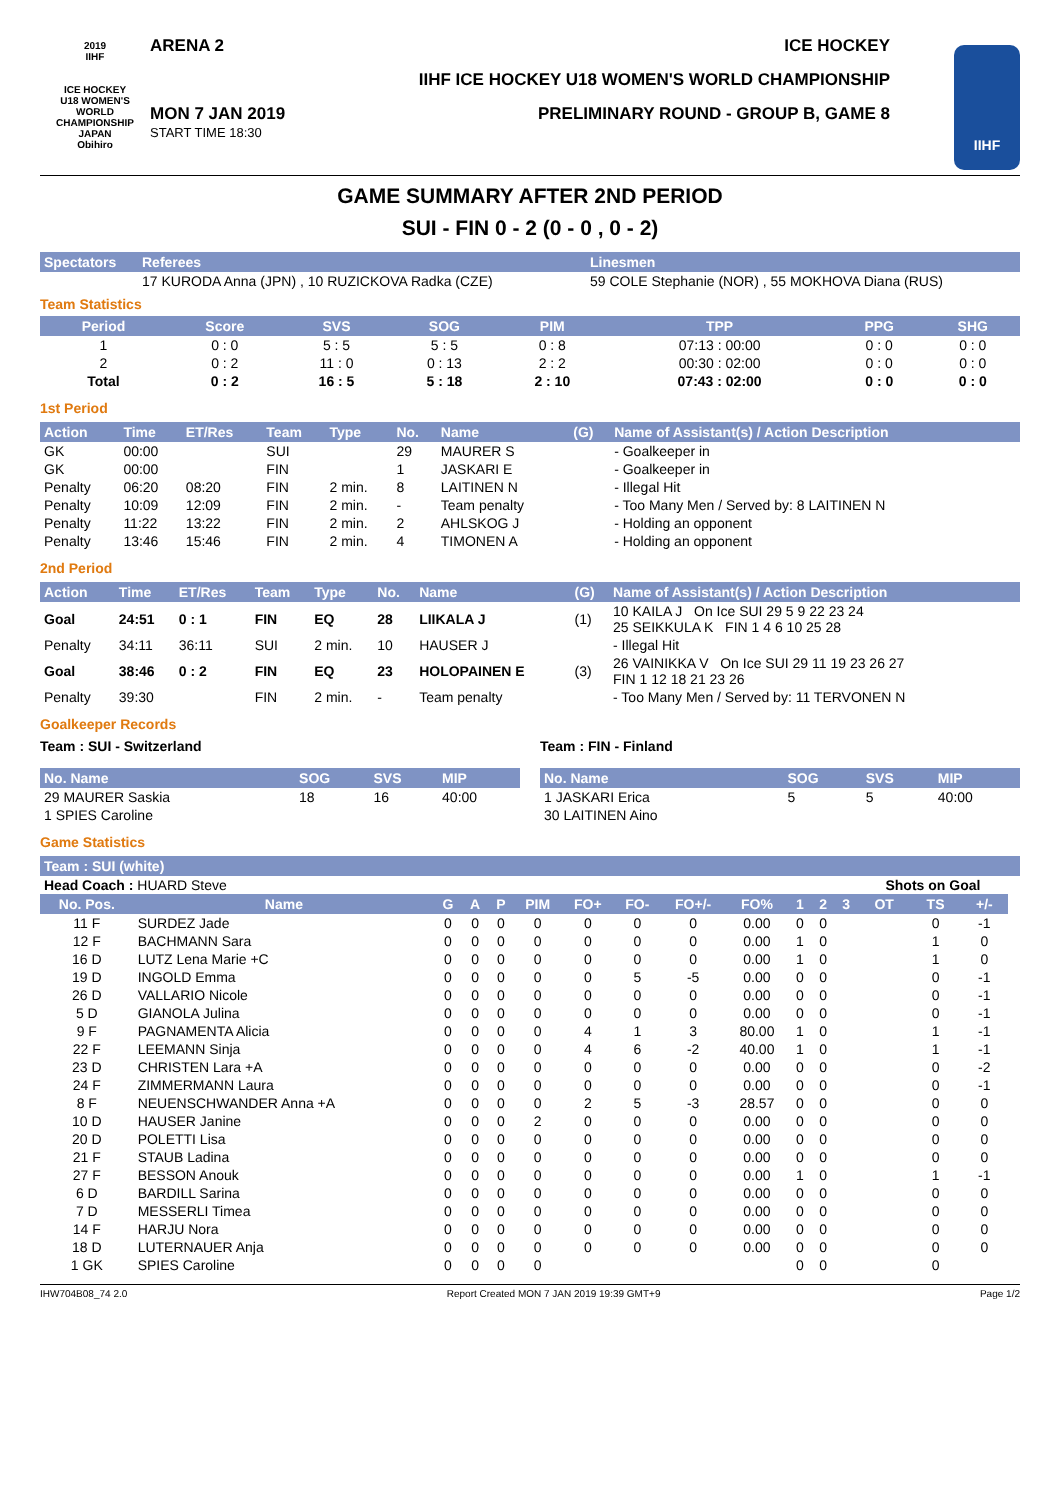2019
IIHF
ICE HOCKEY
U18 WOMEN'S WORLD CHAMPIONSHIP
JAPAN
Obihiro
ARENA 2 ICE HOCKEY
IIHF ICE HOCKEY U18 WOMEN'S WORLD CHAMPIONSHIP
MON 7 JAN 2019
START TIME 18:30
PRELIMINARY ROUND - GROUP B, GAME 8
IIHF
GAME SUMMARY AFTER 2ND PERIOD
SUI - FIN 0 - 2 (0 - 0 , 0 - 2)
| Spectators | Referees | Linesmen |
| --- | --- | --- |
| | 17 KURODA Anna (JPN) , 10 RUZICKOVA Radka (CZE) | 59 COLE Stephanie (NOR) , 55 MOKHOVA Diana (RUS) |
Team Statistics
| Period | Score | SVS | SOG | PIM | TPP | PPG | SHG |
| --- | --- | --- | --- | --- | --- | --- | --- |
| 1 | 0 : 0 | 5 : 5 | 5 : 5 | 0 : 8 | 07:13 : 00:00 | 0 : 0 | 0 : 0 |
| 2 | 0 : 2 | 11 : 0 | 0 : 13 | 2 : 2 | 00:30 : 02:00 | 0 : 0 | 0 : 0 |
| Total | 0 : 2 | 16 : 5 | 5 : 18 | 2 : 10 | 07:43 : 02:00 | 0 : 0 | 0 : 0 |
1st Period
| Action | Time | ET/Res | Team | Type | No. | Name | (G) | Name of Assistant(s) / Action Description |
| --- | --- | --- | --- | --- | --- | --- | --- | --- |
| GK | 00:00 | | SUI | | 29 | MAURER S | | - Goalkeeper in |
| GK | 00:00 | | FIN | | 1 | JASKARI E | | - Goalkeeper in |
| Penalty | 06:20 | 08:20 | FIN | 2 min. | 8 | LAITINEN N | | - Illegal Hit |
| Penalty | 10:09 | 12:09 | FIN | 2 min. | - | Team penalty | | - Too Many Men / Served by: 8 LAITINEN N |
| Penalty | 11:22 | 13:22 | FIN | 2 min. | 2 | AHLSKOG J | | - Holding an opponent |
| Penalty | 13:46 | 15:46 | FIN | 2 min. | 4 | TIMONEN A | | - Holding an opponent |
2nd Period
| Action | Time | ET/Res | Team | Type | No. | Name | (G) | Name of Assistant(s) / Action Description |
| --- | --- | --- | --- | --- | --- | --- | --- | --- |
| Goal | 24:51 | 0 : 1 | FIN | EQ | 28 | LIIKALA J | (1) | 10 KAILA J On Ice SUI 29 5 9 22 23 24 25 SEIKKULA K FIN 1 4 6 10 25 28 |
| Penalty | 34:11 | 36:11 | SUI | 2 min. | 10 | HAUSER J | | - Illegal Hit |
| Goal | 38:46 | 0 : 2 | FIN | EQ | 23 | HOLOPAINEN E | (3) | 26 VAINIKKA V On Ice SUI 29 11 19 23 26 27 FIN 1 12 18 21 23 26 |
| Penalty | 39:30 | | FIN | 2 min. | - | Team penalty | | - Too Many Men / Served by: 11 TERVONEN N |
Goalkeeper Records
Team : SUI - Switzerland
| No. Name | SOG | SVS | MIP |
| --- | --- | --- | --- |
| 29 MAURER Saskia | 18 | 16 | 40:00 |
| 1 SPIES Caroline | | | |
Team : FIN - Finland
| No. Name | SOG | SVS | MIP |
| --- | --- | --- | --- |
| 1 JASKARI Erica | 5 | 5 | 40:00 |
| 30 LAITINEN Aino | | | |
Game Statistics
| Team : SUI (white) | | | | | | | | | | | | | | | | |
| --- | --- | --- | --- | --- | --- | --- | --- | --- | --- | --- | --- | --- | --- | --- | --- | --- |
| Head Coach : HUARD Steve | | | | | | | | | | | | | Shots on Goal | | | |
| No. Pos. | Name | G | A | P | PIM | FO+ | FO- | FO+/- | FO% | 1 | 2 | 3 | OT | TS | +/- | |
| 11 F | SURDEZ Jade | 0 | 0 | 0 | 0 | 0 | 0 | 0 | 0.00 | 0 | 0 | | | 0 | -1 | |
| 12 F | BACHMANN Sara | 0 | 0 | 0 | 0 | 0 | 0 | 0 | 0.00 | 1 | 0 | | | 1 | 0 | |
| 16 D | LUTZ Lena Marie +C | 0 | 0 | 0 | 0 | 0 | 0 | 0 | 0.00 | 1 | 0 | | | 1 | 0 | |
| 19 D | INGOLD Emma | 0 | 0 | 0 | 0 | 0 | 5 | -5 | 0.00 | 0 | 0 | | | 0 | -1 | |
| 26 D | VALLARIO Nicole | 0 | 0 | 0 | 0 | 0 | 0 | 0 | 0.00 | 0 | 0 | | | 0 | -1 | |
| 5 D | GIANOLA Julina | 0 | 0 | 0 | 0 | 0 | 0 | 0 | 0.00 | 0 | 0 | | | 0 | -1 | |
| 9 F | PAGNAMENTA Alicia | 0 | 0 | 0 | 0 | 4 | 1 | 3 | 80.00 | 1 | 0 | | | 1 | -1 | |
| 22 F | LEEMANN Sinja | 0 | 0 | 0 | 0 | 4 | 6 | -2 | 40.00 | 1 | 0 | | | 1 | -1 | |
| 23 D | CHRISTEN Lara +A | 0 | 0 | 0 | 0 | 0 | 0 | 0 | 0.00 | 0 | 0 | | | 0 | -2 | |
| 24 F | ZIMMERMANN Laura | 0 | 0 | 0 | 0 | 0 | 0 | 0 | 0.00 | 0 | 0 | | | 0 | -1 | |
| 8 F | NEUENSCHWANDER Anna +A | 0 | 0 | 0 | 0 | 2 | 5 | -3 | 28.57 | 0 | 0 | | | 0 | 0 | |
| 10 D | HAUSER Janine | 0 | 0 | 0 | 2 | 0 | 0 | 0 | 0.00 | 0 | 0 | | | 0 | 0 | |
| 20 D | POLETTI Lisa | 0 | 0 | 0 | 0 | 0 | 0 | 0 | 0.00 | 0 | 0 | | | 0 | 0 | |
| 21 F | STAUB Ladina | 0 | 0 | 0 | 0 | 0 | 0 | 0 | 0.00 | 0 | 0 | | | 0 | 0 | |
| 27 F | BESSON Anouk | 0 | 0 | 0 | 0 | 0 | 0 | 0 | 0.00 | 1 | 0 | | | 1 | -1 | |
| 6 D | BARDILL Sarina | 0 | 0 | 0 | 0 | 0 | 0 | 0 | 0.00 | 0 | 0 | | | 0 | 0 | |
| 7 D | MESSERLI Timea | 0 | 0 | 0 | 0 | 0 | 0 | 0 | 0.00 | 0 | 0 | | | 0 | 0 | |
| 14 F | HARJU Nora | 0 | 0 | 0 | 0 | 0 | 0 | 0 | 0.00 | 0 | 0 | | | 0 | 0 | |
| 18 D | LUTERNAUER Anja | 0 | 0 | 0 | 0 | 0 | 0 | 0 | 0.00 | 0 | 0 | | | 0 | 0 | |
| 1 GK | SPIES Caroline | 0 | 0 | 0 | 0 | | | | | 0 | 0 | | | 0 | | |
IHW704B08_74 2.0 Report Created MON 7 JAN 2019 19:39 GMT+9 Page 1/2